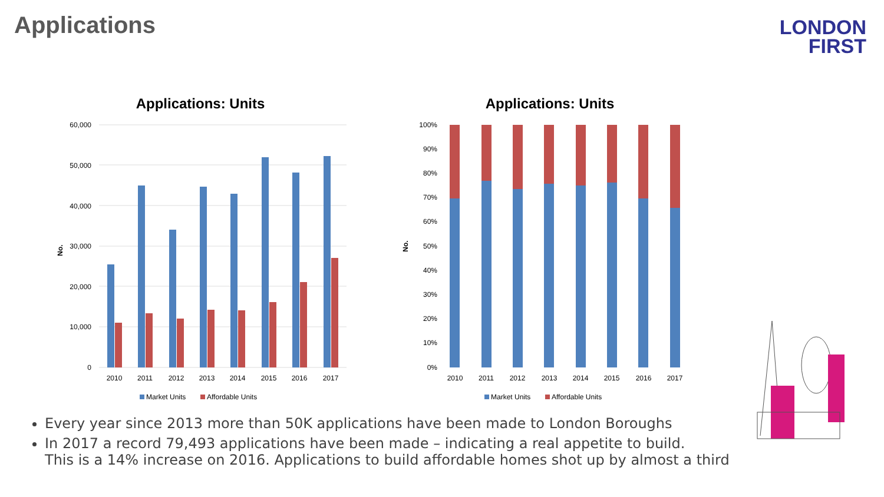Applications
LONDON
FIRST
Applications: Units
60,000
50,000
40,000
30,000
20,000
10,000
0
No.
2010
2011
2012
2013
2014
2015
2016
2017
Market Units
Affordable Units
Applications: Units
100%
90%
80%
70%
60%
50%
40%
30%
20%
10%
0%
No.
2010
2011
2012
2013
2014
2015
2016
2017
Market Units
Affordable Units
Every year since 2013 more than 50K applications have been made to London Boroughs
In 2017 a record 79,493 applications have been made – indicating a real appetite to build.
This is a 14% increase on 2016. Applications to build affordable homes shot up by almost a third